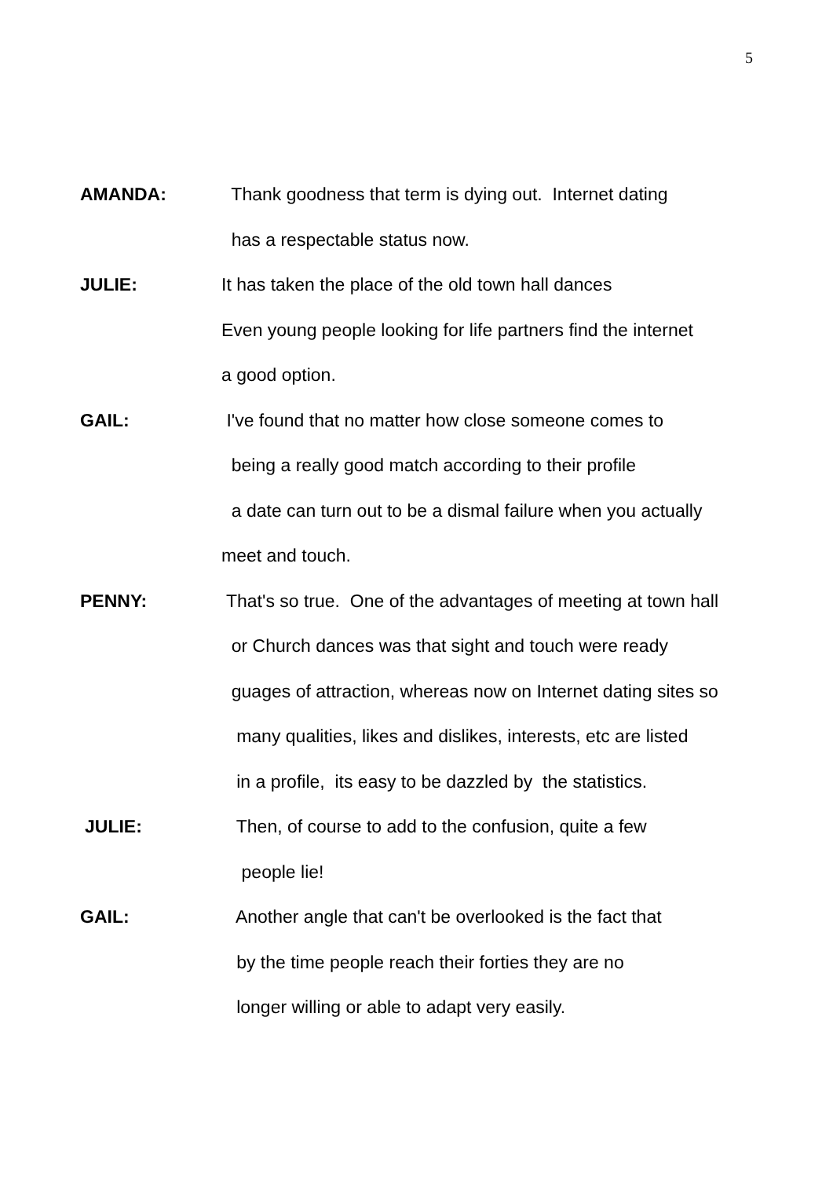5
AMANDA: Thank goodness that term is dying out. Internet dating
has a respectable status now.
JULIE: It has taken the place of the old town hall dances
Even young people looking for life partners find the internet
a good option.
GAIL: I've found that no matter how close someone comes to
being a really good match according to their profile
a date can turn out to be a dismal failure when you actually
meet and touch.
PENNY: That's so true. One of the advantages of meeting at town hall
or Church dances was that sight and touch were ready
guages of attraction, whereas now on Internet dating sites so
many qualities, likes and dislikes, interests, etc are listed
in a profile, its easy to be dazzled by the statistics.
JULIE: Then, of course to add to the confusion, quite a few
people lie!
GAIL: Another angle that can't be overlooked is the fact that
by the time people reach their forties they are no
longer willing or able to adapt very easily.